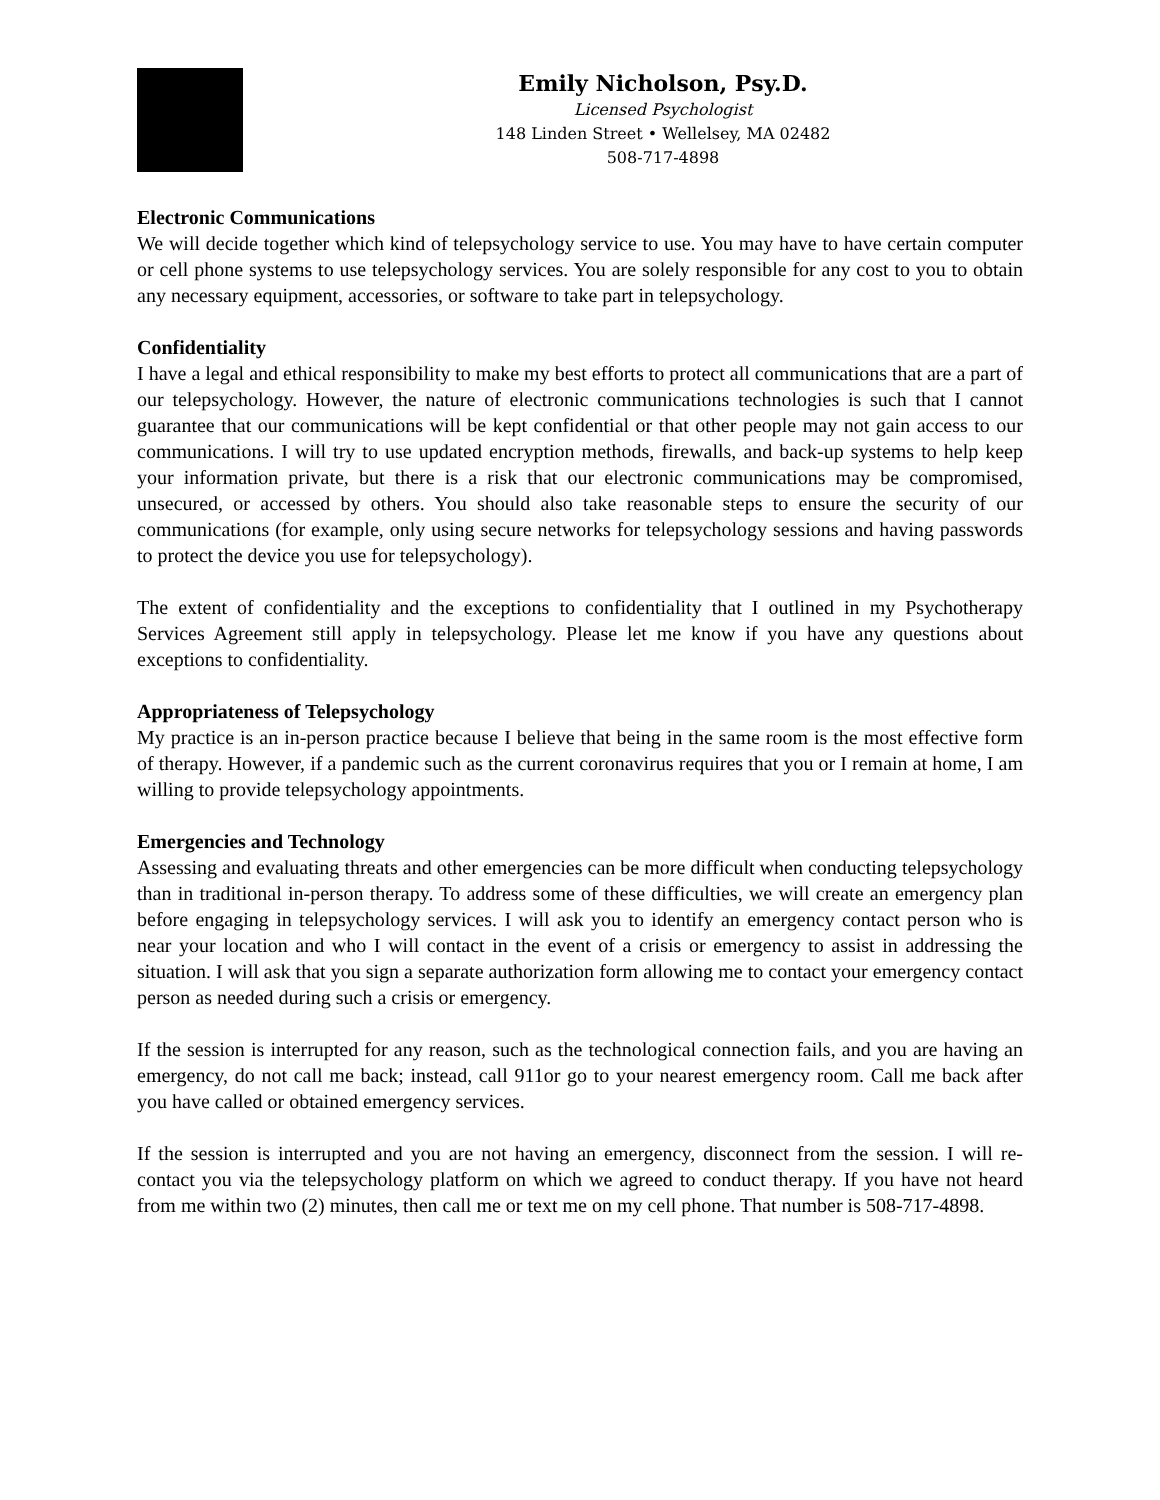Emily Nicholson, Psy.D.
Licensed Psychologist
148 Linden Street • Wellelsey, MA 02482
508-717-4898
Electronic Communications
We will decide together which kind of telepsychology service to use. You may have to have certain computer or cell phone systems to use telepsychology services. You are solely responsible for any cost to you to obtain any necessary equipment, accessories, or software to take part in telepsychology.
Confidentiality
I have a legal and ethical responsibility to make my best efforts to protect all communications that are a part of our telepsychology. However, the nature of electronic communications technologies is such that I cannot guarantee that our communications will be kept confidential or that other people may not gain access to our communications. I will try to use updated encryption methods, firewalls, and back-up systems to help keep your information private, but there is a risk that our electronic communications may be compromised, unsecured, or accessed by others. You should also take reasonable steps to ensure the security of our communications (for example, only using secure networks for telepsychology sessions and having passwords to protect the device you use for telepsychology).
The extent of confidentiality and the exceptions to confidentiality that I outlined in my Psychotherapy Services Agreement still apply in telepsychology. Please let me know if you have any questions about exceptions to confidentiality.
Appropriateness of Telepsychology
My practice is an in-person practice because I believe that being in the same room is the most effective form of therapy. However, if a pandemic such as the current coronavirus requires that you or I remain at home, I am willing to provide telepsychology appointments.
Emergencies and Technology
Assessing and evaluating threats and other emergencies can be more difficult when conducting telepsychology than in traditional in-person therapy. To address some of these difficulties, we will create an emergency plan before engaging in telepsychology services. I will ask you to identify an emergency contact person who is near your location and who I will contact in the event of a crisis or emergency to assist in addressing the situation. I will ask that you sign a separate authorization form allowing me to contact your emergency contact person as needed during such a crisis or emergency.
If the session is interrupted for any reason, such as the technological connection fails, and you are having an emergency, do not call me back; instead, call 911or go to your nearest emergency room. Call me back after you have called or obtained emergency services.
If the session is interrupted and you are not having an emergency, disconnect from the session. I will re-contact you via the telepsychology platform on which we agreed to conduct therapy. If you have not heard from me within two (2) minutes, then call me or text me on my cell phone. That number is 508-717-4898.